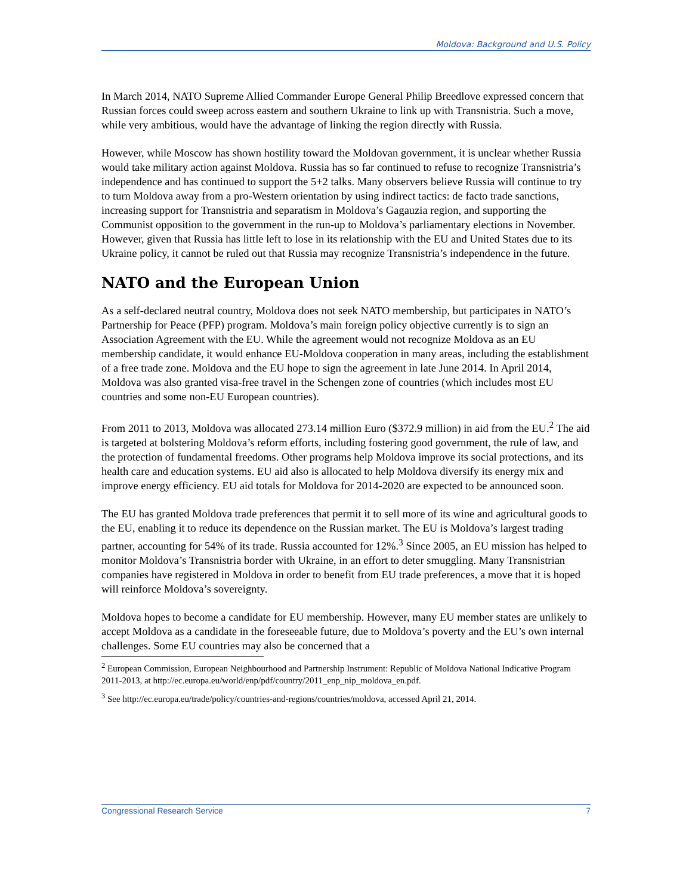Moldova: Background and U.S. Policy
In March 2014, NATO Supreme Allied Commander Europe General Philip Breedlove expressed concern that Russian forces could sweep across eastern and southern Ukraine to link up with Transnistria. Such a move, while very ambitious, would have the advantage of linking the region directly with Russia.
However, while Moscow has shown hostility toward the Moldovan government, it is unclear whether Russia would take military action against Moldova. Russia has so far continued to refuse to recognize Transnistria’s independence and has continued to support the 5+2 talks. Many observers believe Russia will continue to try to turn Moldova away from a pro-Western orientation by using indirect tactics: de facto trade sanctions, increasing support for Transnistria and separatism in Moldova’s Gagauzia region, and supporting the Communist opposition to the government in the run-up to Moldova’s parliamentary elections in November. However, given that Russia has little left to lose in its relationship with the EU and United States due to its Ukraine policy, it cannot be ruled out that Russia may recognize Transnistria’s independence in the future.
NATO and the European Union
As a self-declared neutral country, Moldova does not seek NATO membership, but participates in NATO’s Partnership for Peace (PFP) program. Moldova’s main foreign policy objective currently is to sign an Association Agreement with the EU. While the agreement would not recognize Moldova as an EU membership candidate, it would enhance EU-Moldova cooperation in many areas, including the establishment of a free trade zone. Moldova and the EU hope to sign the agreement in late June 2014. In April 2014, Moldova was also granted visa-free travel in the Schengen zone of countries (which includes most EU countries and some non-EU European countries).
From 2011 to 2013, Moldova was allocated 273.14 million Euro ($372.9 million) in aid from the EU.<sup>2</sup> The aid is targeted at bolstering Moldova’s reform efforts, including fostering good government, the rule of law, and the protection of fundamental freedoms. Other programs help Moldova improve its social protections, and its health care and education systems. EU aid also is allocated to help Moldova diversify its energy mix and improve energy efficiency. EU aid totals for Moldova for 2014-2020 are expected to be announced soon.
The EU has granted Moldova trade preferences that permit it to sell more of its wine and agricultural goods to the EU, enabling it to reduce its dependence on the Russian market. The EU is Moldova’s largest trading partner, accounting for 54% of its trade. Russia accounted for 12%.<sup>3</sup> Since 2005, an EU mission has helped to monitor Moldova’s Transnistria border with Ukraine, in an effort to deter smuggling. Many Transnistrian companies have registered in Moldova in order to benefit from EU trade preferences, a move that it is hoped will reinforce Moldova’s sovereignty.
Moldova hopes to become a candidate for EU membership. However, many EU member states are unlikely to accept Moldova as a candidate in the foreseeable future, due to Moldova’s poverty and the EU’s own internal challenges. Some EU countries may also be concerned that a
<sup>2</sup> European Commission, European Neighbourhood and Partnership Instrument: Republic of Moldova National Indicative Program 2011-2013, at http://ec.europa.eu/world/enp/pdf/country/2011_enp_nip_moldova_en.pdf.
<sup>3</sup> See http://ec.europa.eu/trade/policy/countries-and-regions/countries/moldova, accessed April 21, 2014.
Congressional Research Service 7